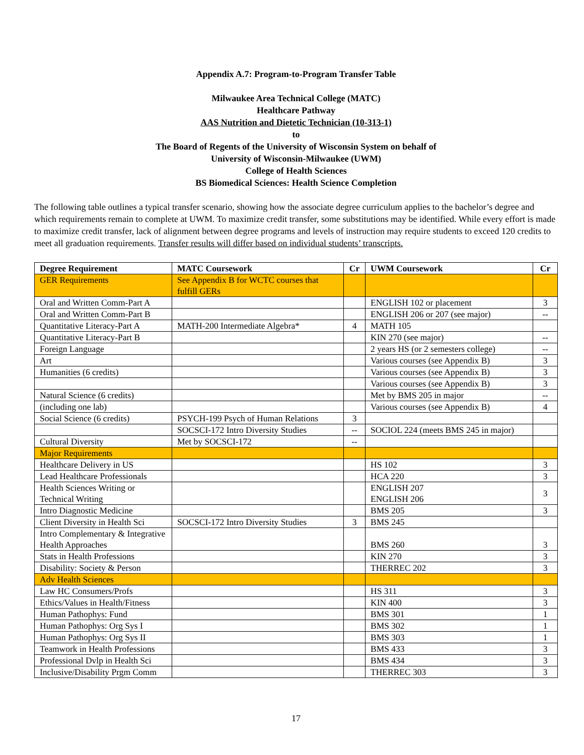Appendix A.7: Program-to-Program Transfer Table
Milwaukee Area Technical College (MATC)
Healthcare Pathway
AAS Nutrition and Dietetic Technician (10-313-1)
to
The Board of Regents of the University of Wisconsin System on behalf of
University of Wisconsin-Milwaukee (UWM)
College of Health Sciences
BS Biomedical Sciences: Health Science Completion
The following table outlines a typical transfer scenario, showing how the associate degree curriculum applies to the bachelor’s degree and which requirements remain to complete at UWM. To maximize credit transfer, some substitutions may be identified. While every effort is made to maximize credit transfer, lack of alignment between degree programs and levels of instruction may require students to exceed 120 credits to meet all graduation requirements. Transfer results will differ based on individual students’ transcripts.
| Degree Requirement | MATC Coursework | Cr | UWM Coursework | Cr |
| --- | --- | --- | --- | --- |
| GER Requirements | See Appendix B for WCTC courses that fulfill GERs | | | |
| Oral and Written Comm-Part A | | | ENGLISH 102 or placement | 3 |
| Oral and Written Comm-Part B | | | ENGLISH 206 or 207 (see major) | -- |
| Quantitative Literacy-Part A | MATH-200 Intermediate Algebra* | 4 | MATH 105 | |
| Quantitative Literacy-Part B | | | KIN 270 (see major) | -- |
| Foreign Language | | | 2 years HS (or 2 semesters college) | -- |
| Art | | | Various courses (see Appendix B) | 3 |
| Humanities (6 credits) | | | Various courses (see Appendix B) | 3 |
| | | | Various courses (see Appendix B) | 3 |
| Natural Science (6 credits) | | | Met by BMS 205 in major | -- |
| (including one lab) | | | Various courses (see Appendix B) | 4 |
| Social Science (6 credits) | PSYCH-199 Psych of Human Relations | 3 | | |
| | SOCSCI-172 Intro Diversity Studies | -- | SOCIOL 224 (meets BMS 245 in major) | |
| Cultural Diversity | Met by SOCSCI-172 | -- | | |
| Major Requirements | | | | |
| Healthcare Delivery in US | | | HS 102 | 3 |
| Lead Healthcare Professionals | | | HCA 220 | 3 |
| Health Sciences Writing or Technical Writing | | | ENGLISH 207 ENGLISH 206 | 3 |
| Intro Diagnostic Medicine | | | BMS 205 | 3 |
| Client Diversity in Health Sci | SOCSCI-172 Intro Diversity Studies | 3 | BMS 245 | |
| Intro Complementary & Integrative Health Approaches | | | BMS 260 | 3 |
| Stats in Health Professions | | | KIN 270 | 3 |
| Disability: Society & Person | | | THERREC 202 | 3 |
| Adv Health Sciences | | | | |
| Law HC Consumers/Profs | | | HS 311 | 3 |
| Ethics/Values in Health/Fitness | | | KIN 400 | 3 |
| Human Pathophys: Fund | | | BMS 301 | 1 |
| Human Pathophys: Org Sys I | | | BMS 302 | 1 |
| Human Pathophys: Org Sys II | | | BMS 303 | 1 |
| Teamwork in Health Professions | | | BMS 433 | 3 |
| Professional Dvlp in Health Sci | | | BMS 434 | 3 |
| Inclusive/Disability Prgm Comm | | | THERREC 303 | 3 |
17